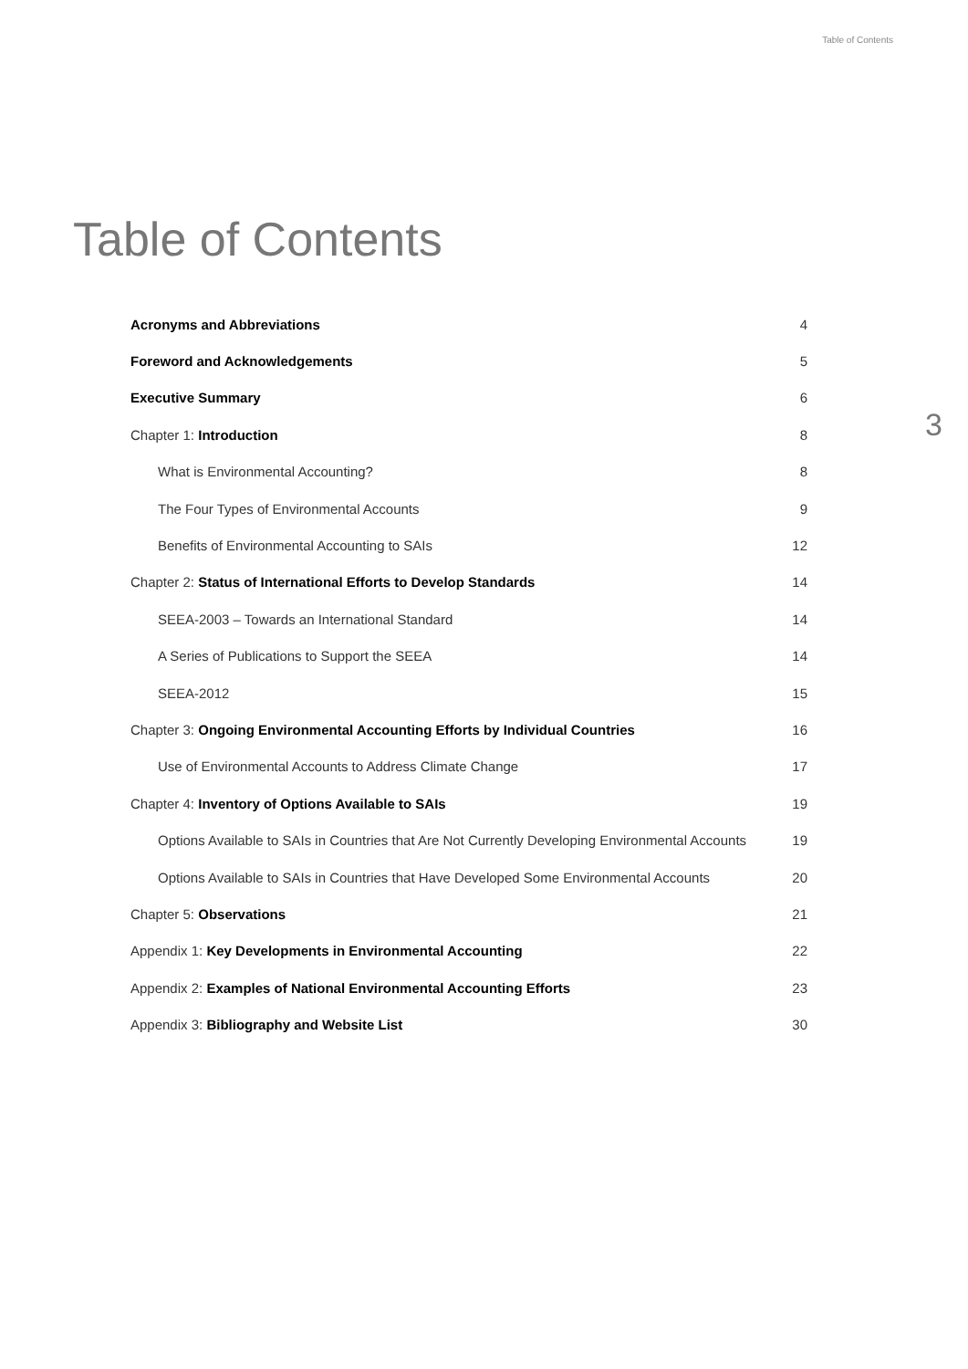Table of Contents
Table of Contents
3
Acronyms and Abbreviations 4
Foreword and Acknowledgements 5
Executive Summary 6
Chapter 1: Introduction 8
What is Environmental Accounting? 8
The Four Types of Environmental Accounts 9
Benefits of Environmental Accounting to SAIs 12
Chapter 2: Status of International Efforts to Develop Standards 14
SEEA-2003 – Towards an International Standard 14
A Series of Publications to Support the SEEA 14
SEEA-2012 15
Chapter 3: Ongoing Environmental Accounting Efforts by Individual Countries 16
Use of Environmental Accounts to Address Climate Change 17
Chapter 4: Inventory of Options Available to SAIs 19
Options Available to SAIs in Countries that Are Not Currently Developing Environmental Accounts 19
Options Available to SAIs in Countries that Have Developed Some Environmental Accounts 20
Chapter 5: Observations 21
Appendix 1: Key Developments in Environmental Accounting 22
Appendix 2: Examples of National Environmental Accounting Efforts 23
Appendix 3: Bibliography and Website List 30